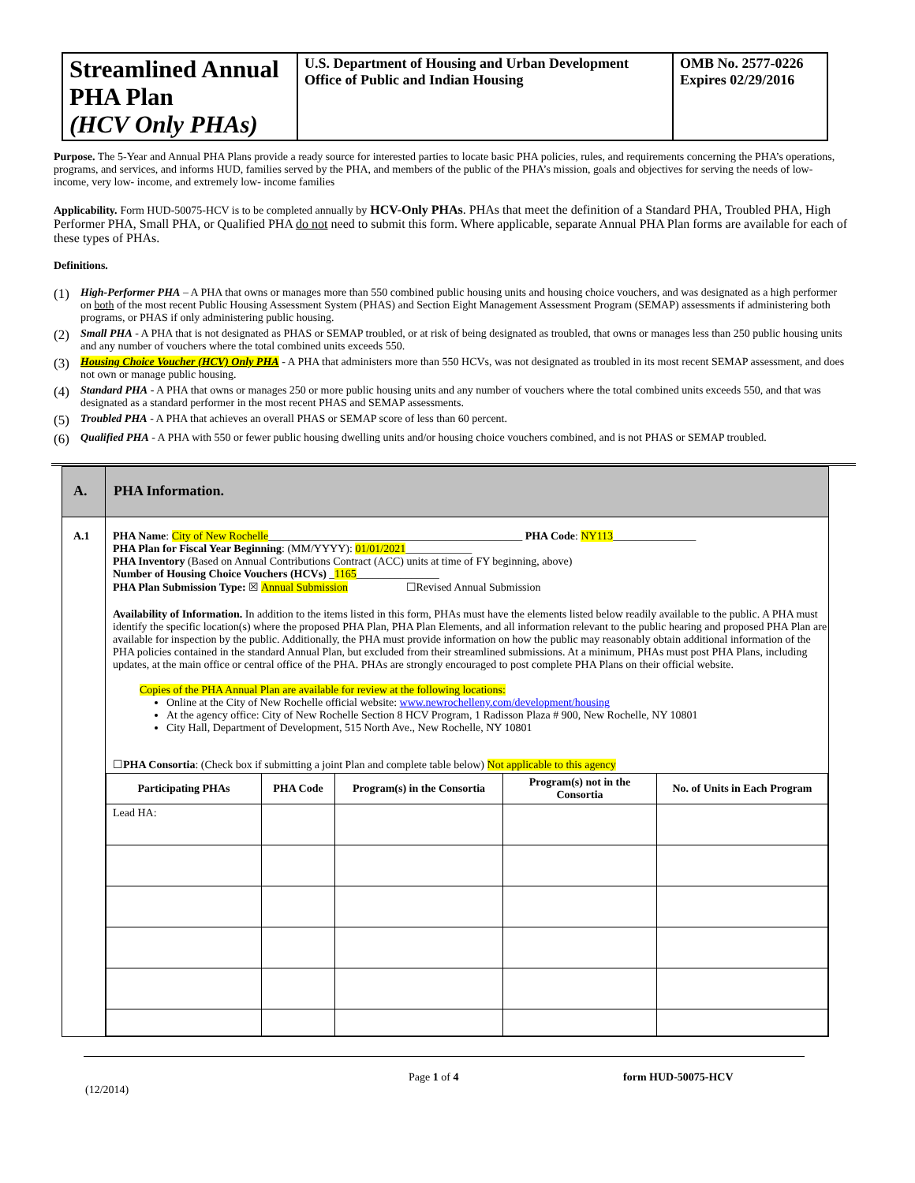| Streamlined Annual PHA Plan (HCV Only PHAs) | U.S. Department of Housing and Urban Development Office of Public and Indian Housing | OMB No. 2577-0226 Expires 02/29/2016 |
Purpose. The 5-Year and Annual PHA Plans provide a ready source for interested parties to locate basic PHA policies, rules, and requirements concerning the PHA’s operations, programs, and services, and informs HUD, families served by the PHA, and members of the public of the PHA’s mission, goals and objectives for serving the needs of low- income, very low- income, and extremely low- income families
Applicability. Form HUD-50075-HCV is to be completed annually by HCV-Only PHAs. PHAs that meet the definition of a Standard PHA, Troubled PHA, High Performer PHA, Small PHA, or Qualified PHA do not need to submit this form. Where applicable, separate Annual PHA Plan forms are available for each of these types of PHAs.
Definitions.
(1) High-Performer PHA – A PHA that owns or manages more than 550 combined public housing units and housing choice vouchers, and was designated as a high performer on both of the most recent Public Housing Assessment System (PHAS) and Section Eight Management Assessment Program (SEMAP) assessments if administering both programs, or PHAS if only administering public housing.
(2) Small PHA - A PHA that is not designated as PHAS or SEMAP troubled, or at risk of being designated as troubled, that owns or manages less than 250 public housing units and any number of vouchers where the total combined units exceeds 550.
(3) Housing Choice Voucher (HCV) Only PHA - A PHA that administers more than 550 HCVs, was not designated as troubled in its most recent SEMAP assessment, and does not own or manage public housing.
(4) Standard PHA - A PHA that owns or manages 250 or more public housing units and any number of vouchers where the total combined units exceeds 550, and that was designated as a standard performer in the most recent PHAS and SEMAP assessments.
(5) Troubled PHA - A PHA that achieves an overall PHAS or SEMAP score of less than 60 percent.
(6) Qualified PHA - A PHA with 550 or fewer public housing dwelling units and/or housing choice vouchers combined, and is not PHAS or SEMAP troubled.
| A. | PHA Information. |
| A.1 | PHA Name : City of New Rochelle ______________________________________________ PHA Code : NY113 _______________ PHA Plan for Fiscal Year Beginning : (MM/YYYY): 01/01/2021 ____________ PHA Inventory (Based on Annual Contributions Contract (ACC) units at time of FY beginning, above) Number of Housing Choice Vouchers (HCVs) _ 1165 _______________ PHA Plan Submission Type: ☒ Annual Submission ☐Revised Annual Submission Availability of Information. In addition to the items listed in this form, PHAs must have the elements listed below readily available to the public. A PHA must identify the specific location(s) where the proposed PHA Plan, PHA Plan Elements, and all information relevant to the public hearing and proposed PHA Plan are available for inspection by the public. Additionally, the PHA must provide information on how the public may reasonably obtain additional information of the PHA policies contained in the standard Annual Plan, but excluded from their streamlined submissions. At a minimum, PHAs must post PHA Plans, including updates, at the main office or central office of the PHA. PHAs are strongly encouraged to post complete PHA Plans on their official website. Copies of the PHA Annual Plan are available for review at the following locations: Online at the City of New Rochelle official website: www.newrochelleny.com/development/housing At the agency office: City of New Rochelle Section 8 HCV Program, 1 Radisson Plaza # 900, New Rochelle, NY 10801 City Hall, Department of Development, 515 North Ave., New Rochelle, NY 10801 ☐ PHA Consortia : (Check box if submitting a joint Plan and complete table below) Not applicable to this agency / Participating PHAs / PHA Code / Program(s) in the Consortia / Program(s) not in the Consortia / No. of Units in Each Program / / --- / --- / --- / --- / --- / / Lead HA: / / / / / |
(12/2014) Page 1 of 4 form HUD-50075-HCV